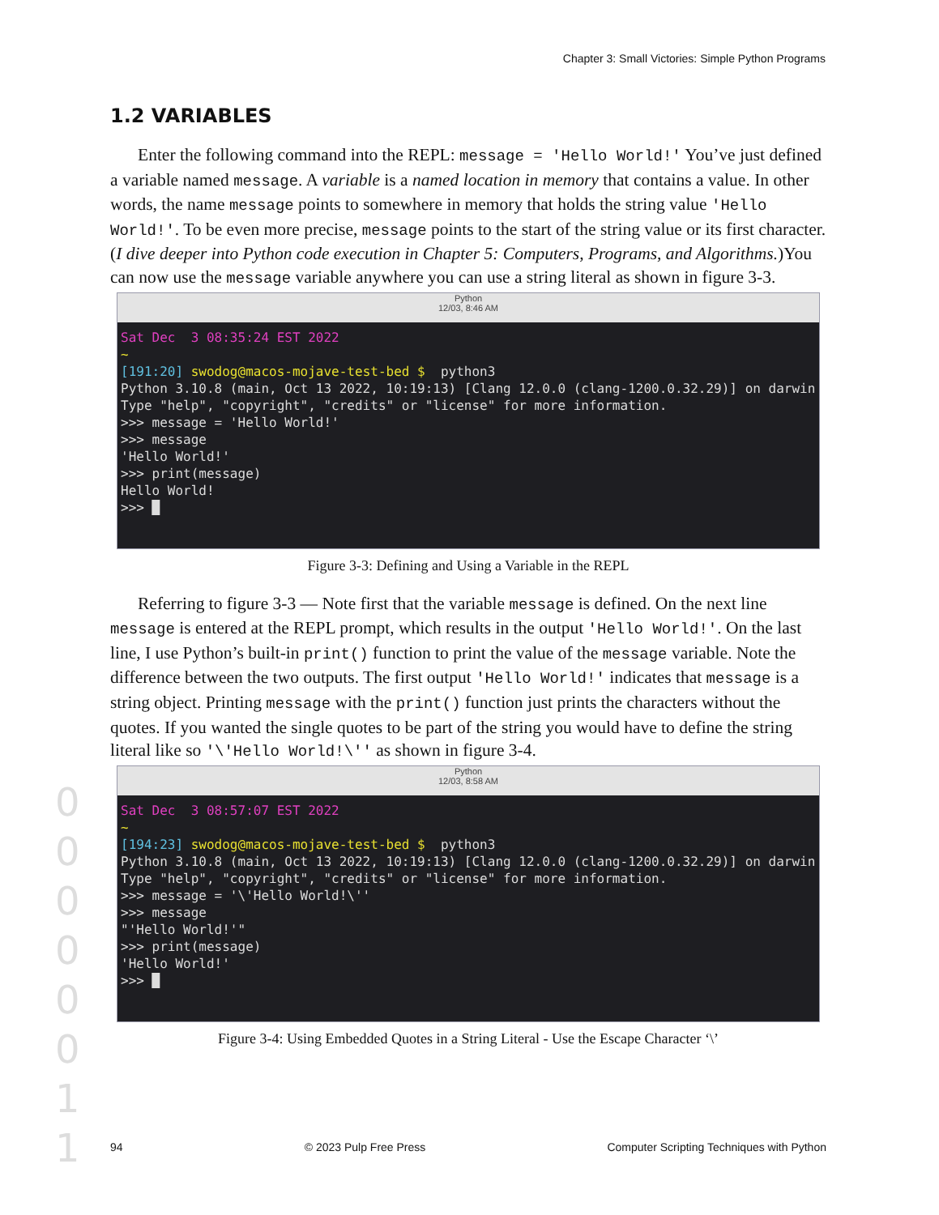Chapter 3: Small Victories: Simple Python Programs
1.2 VARIABLES
Enter the following command into the REPL: message = 'Hello World!' You’ve just defined a variable named message. A variable is a named location in memory that contains a value. In other words, the name message points to somewhere in memory that holds the string value 'Hello World!'. To be even more precise, message points to the start of the string value or its first character. (I dive deeper into Python code execution in Chapter 5: Computers, Programs, and Algorithms.)You can now use the message variable anywhere you can use a string literal as shown in figure 3-3.
Python
12/03, 8:46 AM
Sat Dec  3 08:35:24 EST 2022
~
[191:20] swodog@macos-mojave-test-bed $  python3
Python 3.10.8 (main, Oct 13 2022, 10:19:13) [Clang 12.0.0 (clang-1200.0.32.29)] on darwin
Type "help", "copyright", "credits" or "license" for more information.
>>> message = 'Hello World!'
>>> message
'Hello World!'
>>> print(message)
Hello World!
>>> █
Figure 3-3: Defining and Using a Variable in the REPL
Referring to figure 3-3 — Note first that the variable message is defined. On the next line message is entered at the REPL prompt, which results in the output 'Hello World!'. On the last line, I use Python’s built-in print() function to print the value of the message variable. Note the difference between the two outputs. The first output 'Hello World!' indicates that message is a string object. Printing message with the print() function just prints the characters without the quotes. If you wanted the single quotes to be part of the string you would have to define the string literal like so '\'Hello World!\'' as shown in figure 3-4.
Python
12/03, 8:58 AM
Sat Dec  3 08:57:07 EST 2022
~
[194:23] swodog@macos-mojave-test-bed $  python3
Python 3.10.8 (main, Oct 13 2022, 10:19:13) [Clang 12.0.0 (clang-1200.0.32.29)] on darwin
Type "help", "copyright", "credits" or "license" for more information.
>>> message = '\'Hello World!\''
>>> message
"'Hello World!'"
>>> print(message)
'Hello World!'
>>> █
Figure 3-4: Using Embedded Quotes in a String Literal - Use the Escape Character ‘\’
0 0 0 0 0 0 1 1
94 © 2023 Pulp Free Press Computer Scripting Techniques with Python